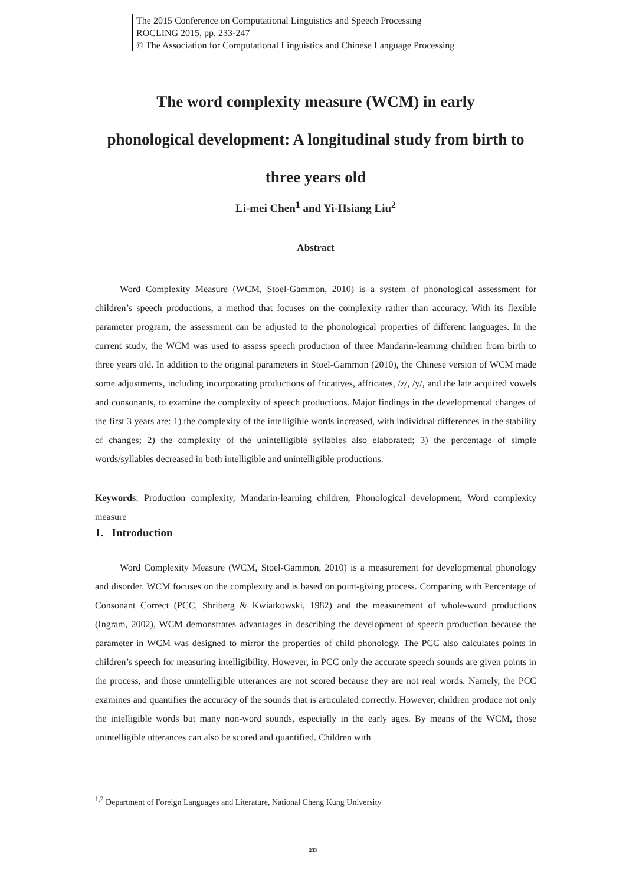The 2015 Conference on Computational Linguistics and Speech Processing
ROCLING 2015, pp. 233-247
© The Association for Computational Linguistics and Chinese Language Processing
The word complexity measure (WCM) in early
phonological development: A longitudinal study from birth to
three years old
Li-mei Chen<sup>1</sup> and Yi-Hsiang Liu<sup>2</sup>
Abstract
Word Complexity Measure (WCM, Stoel-Gammon, 2010) is a system of phonological assessment for children’s speech productions, a method that focuses on the complexity rather than accuracy. With its flexible parameter program, the assessment can be adjusted to the phonological properties of different languages. In the current study, the WCM was used to assess speech production of three Mandarin-learning children from birth to three years old. In addition to the original parameters in Stoel-Gammon (2010), the Chinese version of WCM made some adjustments, including incorporating productions of fricatives, affricates, /ʐ/, /y/, and the late acquired vowels and consonants, to examine the complexity of speech productions. Major findings in the developmental changes of the first 3 years are: 1) the complexity of the intelligible words increased, with individual differences in the stability of changes; 2) the complexity of the unintelligible syllables also elaborated; 3) the percentage of simple words/syllables decreased in both intelligible and unintelligible productions.
Keywords: Production complexity, Mandarin-learning children, Phonological development, Word complexity measure
1. Introduction
Word Complexity Measure (WCM, Stoel-Gammon, 2010) is a measurement for developmental phonology and disorder. WCM focuses on the complexity and is based on point-giving process. Comparing with Percentage of Consonant Correct (PCC, Shriberg & Kwiatkowski, 1982) and the measurement of whole-word productions (Ingram, 2002), WCM demonstrates advantages in describing the development of speech production because the parameter in WCM was designed to mirror the properties of child phonology. The PCC also calculates points in children’s speech for measuring intelligibility. However, in PCC only the accurate speech sounds are given points in the process, and those unintelligible utterances are not scored because they are not real words. Namely, the PCC examines and quantifies the accuracy of the sounds that is articulated correctly. However, children produce not only the intelligible words but many non-word sounds, especially in the early ages. By means of the WCM, those unintelligible utterances can also be scored and quantified. Children with
<sup>1,2</sup> Department of Foreign Languages and Literature, National Cheng Kung University
233